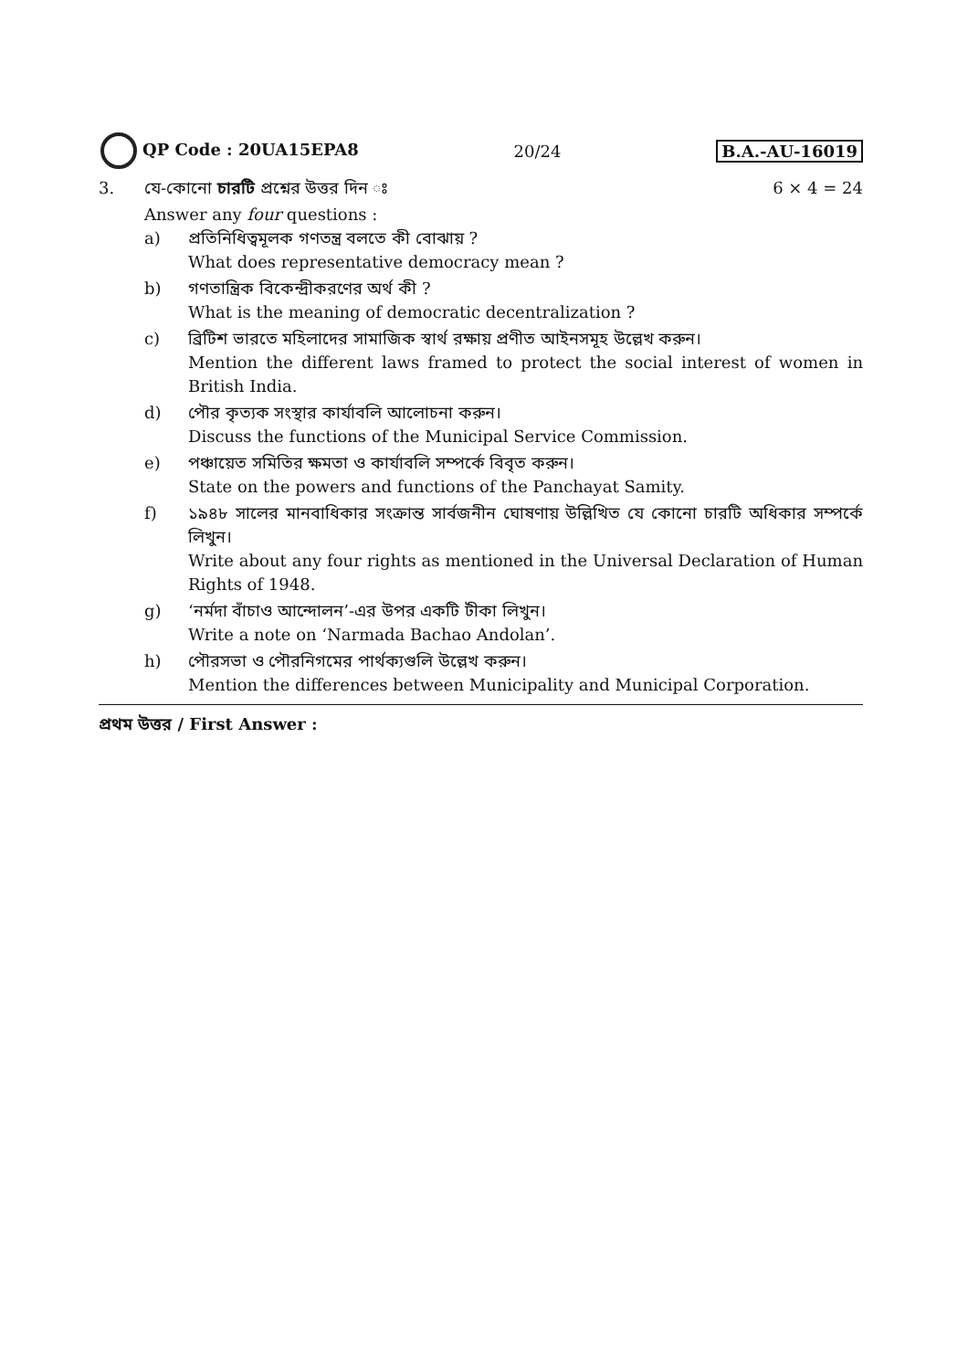QP Code : 20UA15EPA8 20/24 B.A.-AU-16019
3. যে-কোনো চারটি প্রশ্নের উত্তর দিন ঃ
6 × 4 = 24
Answer any four questions :
a) প্রতিনিধিত্বমূলক গণতন্ত্র বলতে কী বোঝায় ?
What does representative democracy mean ?
b) গণতান্ত্রিক বিকেন্দ্রীকরণের অর্থ কী ?
What is the meaning of democratic decentralization ?
c) ব্রিটিশ ভারতে মহিলাদের সামাজিক স্বার্থ রক্ষায় প্রণীত আইনসমূহ উল্লেখ করুন।
Mention the different laws framed to protect the social interest of women in British India.
d) পৌর কৃত্যক সংস্থার কার্যাবলি আলোচনা করুন।
Discuss the functions of the Municipal Service Commission.
e) পঞ্চায়েত সমিতির ক্ষমতা ও কার্যাবলি সম্পর্কে বিবৃত করুন।
State on the powers and functions of the Panchayat Samity.
f) ১৯৪৮ সালের মানবাধিকার সংক্রান্ত সার্বজনীন ঘোষণায় উল্লিখিত যে কোনো চারটি অধিকার সম্পর্কে লিখুন।
Write about any four rights as mentioned in the Universal Declaration of Human Rights of 1948.
g) ‘নর্মদা বাঁচাও আন্দোলন’-এর উপর একটি টীকা লিখুন।
Write a note on ‘Narmada Bachao Andolan’.
h) পৌরসভা ও পৌরনিগমের পার্থক্যগুলি উল্লেখ করুন।
Mention the differences between Municipality and Municipal Corporation.
প্রথম উত্তর / First Answer :